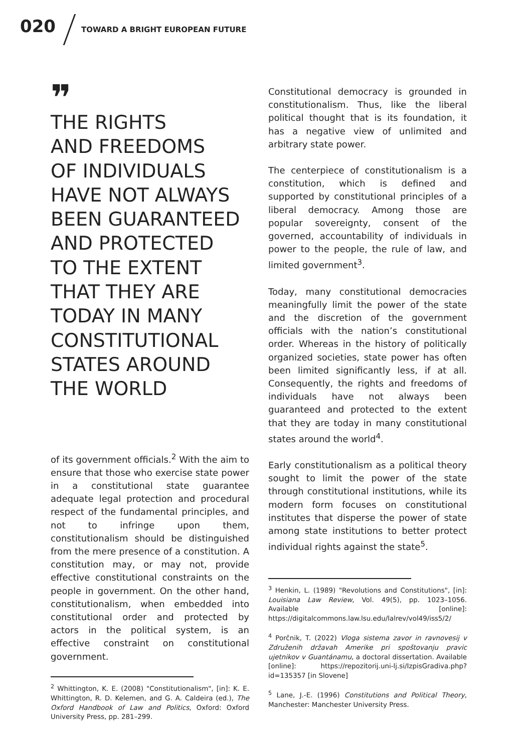020 TOWARD A BRIGHT EUROPEAN FUTURE
❞
THE RIGHTS
AND FREEDOMS
OF INDIVIDUALS
HAVE NOT ALWAYS
BEEN GUARANTEED
AND PROTECTED
TO THE EXTENT
THAT THEY ARE
TODAY IN MANY
CONSTITUTIONAL
STATES AROUND
THE WORLD
of its government officials.<sup>2</sup> With the aim to ensure that those who exercise state power in a constitutional state guarantee adequate legal protection and procedural respect of the fundamental principles, and not to infringe upon them, constitutionalism should be distinguished from the mere presence of a constitution. A constitution may, or may not, provide effective constitutional constraints on the people in government. On the other hand, constitutionalism, when embedded into constitutional order and protected by actors in the political system, is an effective constraint on constitutional government.
<sup>2</sup> Whittington, K. E. (2008) "Constitutionalism", [in]: K. E. Whittington, R. D. Kelemen, and G. A. Caldeira (ed.), The Oxford Handbook of Law and Politics, Oxford: Oxford University Press, pp. 281–299.
Constitutional democracy is grounded in constitutionalism. Thus, like the liberal political thought that is its foundation, it has a negative view of unlimited and arbitrary state power.
The centerpiece of constitutionalism is a constitution, which is defined and supported by constitutional principles of a liberal democracy. Among those are popular sovereignty, consent of the governed, accountability of individuals in power to the people, the rule of law, and limited government<sup>3</sup>.
Today, many constitutional democracies meaningfully limit the power of the state and the discretion of the government officials with the nation’s constitutional order. Whereas in the history of politically organized societies, state power has often been limited significantly less, if at all. Consequently, the rights and freedoms of individuals have not always been guaranteed and protected to the extent that they are today in many constitutional states around the world<sup>4</sup>.
Early constitutionalism as a political theory sought to limit the power of the state through constitutional institutions, while its modern form focuses on constitutional institutes that disperse the power of state among state institutions to better protect individual rights against the state<sup>5</sup>.
<sup>3</sup> Henkin, L. (1989) "Revolutions and Constitutions", [in]: Louisiana Law Review, Vol. 49(5), pp. 1023–1056. Available [online]: https://digitalcommons.law.lsu.edu/lalrev/vol49/iss5/2/
<sup>4</sup> Porčnik, T. (2022) Vloga sistema zavor in ravnovesij v Združenih državah Amerike pri spoštovanju pravic ujetnikov v Guantánamu, a doctoral dissertation. Available [online]: https://repozitorij.uni-lj.si/IzpisGradiva.php?id=135357 [in Slovene]
<sup>5</sup> Lane, J.-E. (1996) Constitutions and Political Theory, Manchester: Manchester University Press.